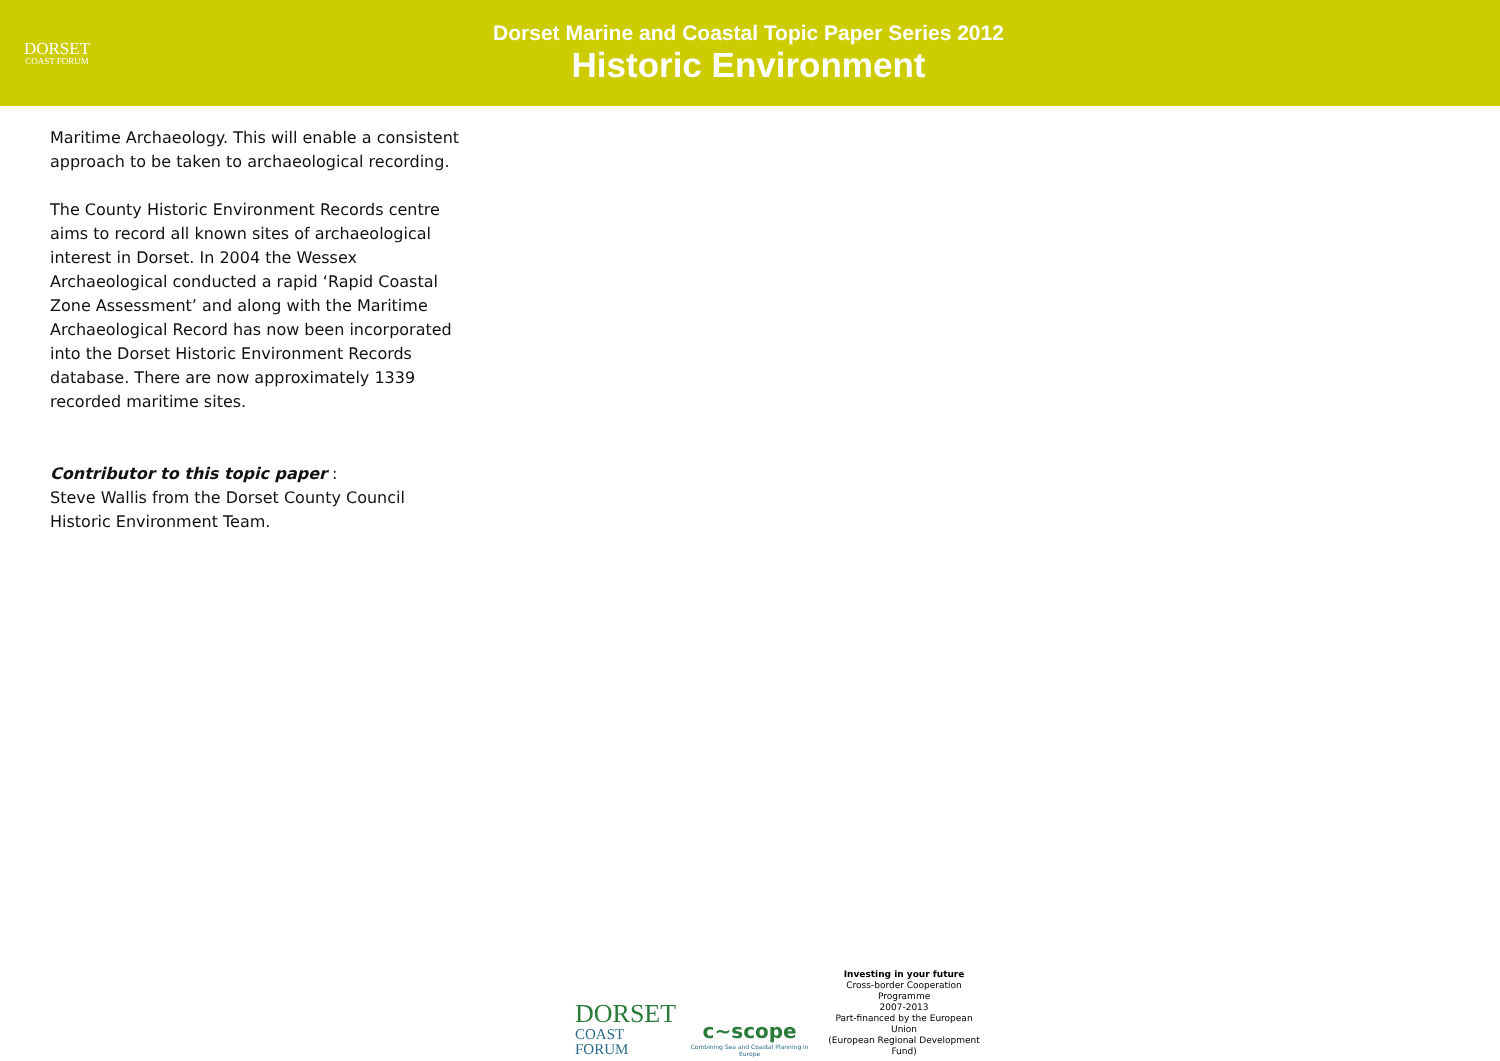DORSET
COAST FORUM
Dorset Marine and Coastal Topic Paper Series 2012
Historic Environment
Maritime Archaeology. This will enable a consistent approach to be taken to archaeological recording.
The County Historic Environment Records centre aims to record all known sites of archaeological interest in Dorset. In 2004 the Wessex Archaeological conducted a rapid ‘Rapid Coastal Zone Assessment’ and along with the Maritime Archaeological Record has now been incorporated into the Dorset Historic Environment Records database. There are now approximately 1339 recorded maritime sites.
Contributor to this topic paper :
Steve Wallis from the Dorset County Council Historic Environment Team.
DORSET
COAST FORUM
c~scope
Combining Sea and Coastal Planning in Europe
Investing in your future
Cross-border Cooperation Programme
2007-2013
Part-financed by the European Union
(European Regional Development Fund)